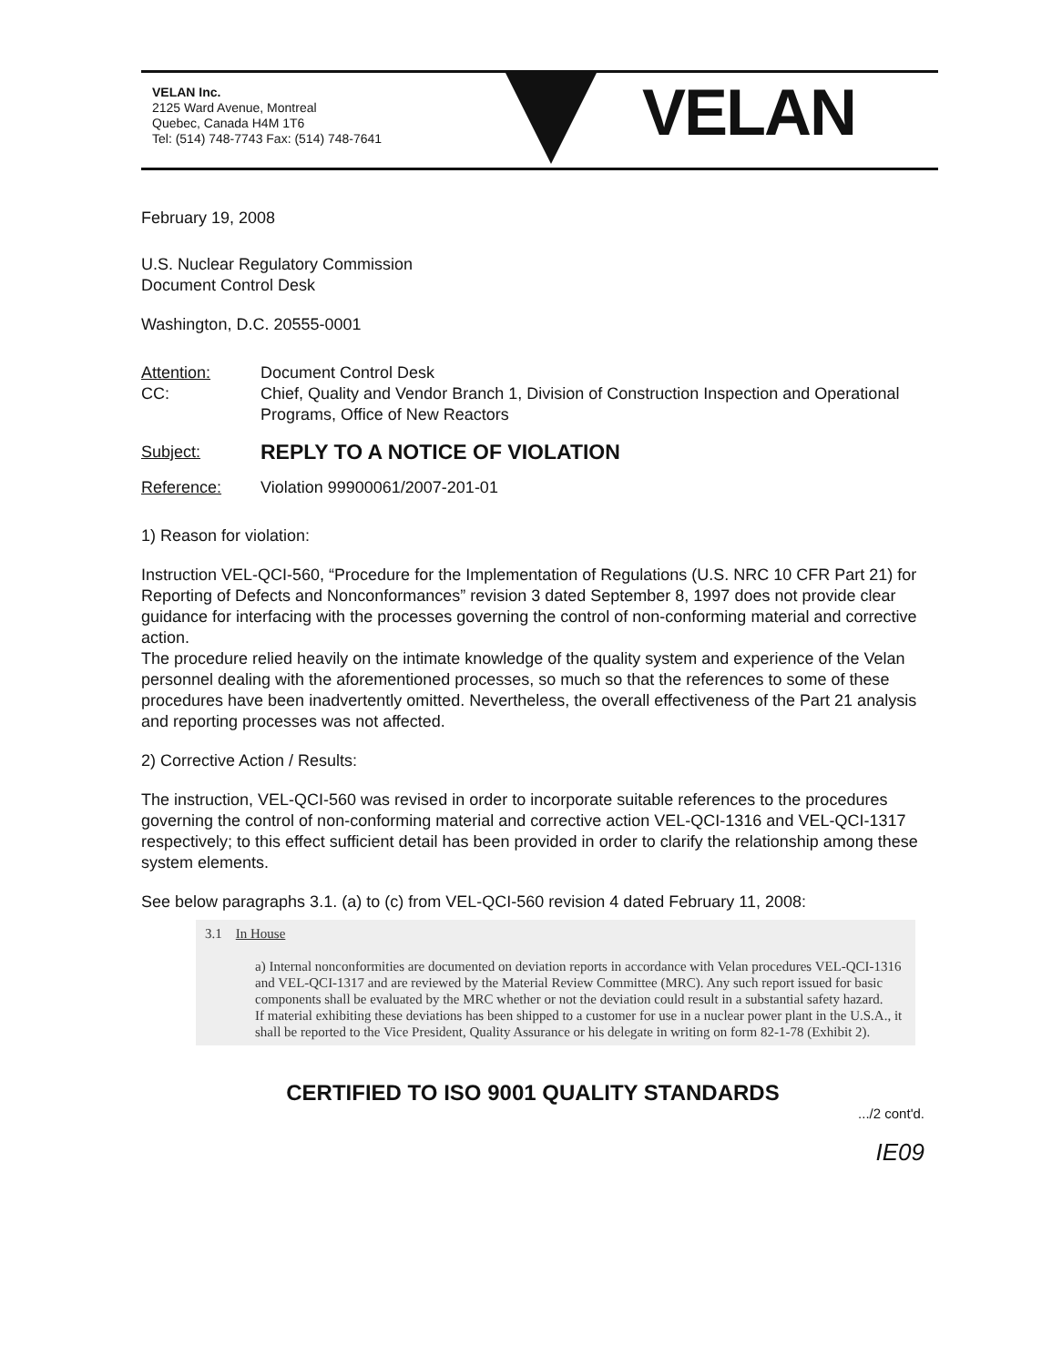VELAN Inc.
2125 Ward Avenue, Montreal
Quebec, Canada H4M 1T6
Tel: (514) 748-7743 Fax: (514) 748-7641
VELAN
February 19, 2008
U.S. Nuclear Regulatory Commission
Document Control Desk
Washington, D.C. 20555-0001
Attention: Document Control Desk
CC: Chief, Quality and Vendor Branch 1, Division of Construction Inspection and Operational Programs, Office of New Reactors
Subject: REPLY TO A NOTICE OF VIOLATION
Reference: Violation 99900061/2007-201-01
1) Reason for violation:
Instruction VEL-QCI-560, “Procedure for the Implementation of Regulations (U.S. NRC 10 CFR Part 21) for Reporting of Defects and Nonconformances” revision 3 dated September 8, 1997 does not provide clear guidance for interfacing with the processes governing the control of non-conforming material and corrective action.
The procedure relied heavily on the intimate knowledge of the quality system and experience of the Velan personnel dealing with the aforementioned processes, so much so that the references to some of these procedures have been inadvertently omitted. Nevertheless, the overall effectiveness of the Part 21 analysis and reporting processes was not affected.
2) Corrective Action / Results:
The instruction, VEL-QCI-560 was revised in order to incorporate suitable references to the procedures governing the control of non-conforming material and corrective action VEL-QCI-1316 and VEL-QCI-1317 respectively; to this effect sufficient detail has been provided in order to clarify the relationship among these system elements.
See below paragraphs 3.1. (a) to (c) from VEL-QCI-560 revision 4 dated February 11, 2008:
3.1 In House
a) Internal nonconformities are documented on deviation reports in accordance with Velan procedures VEL-QCI-1316 and VEL-QCI-1317 and are reviewed by the Material Review Committee (MRC). Any such report issued for basic components shall be evaluated by the MRC whether or not the deviation could result in a substantial safety hazard.
If material exhibiting these deviations has been shipped to a customer for use in a nuclear power plant in the U.S.A., it shall be reported to the Vice President, Quality Assurance or his delegate in writing on form 82-1-78 (Exhibit 2).
CERTIFIED TO ISO 9001 QUALITY STANDARDS
.../2 cont'd.
IE09